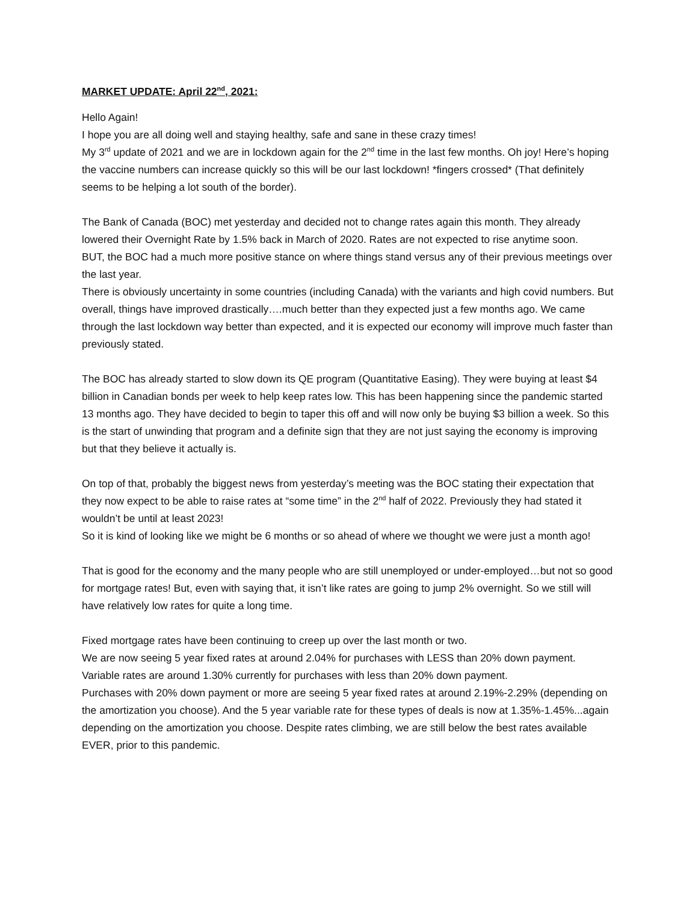MARKET UPDATE: April 22<sup>nd</sup>, 2021:
Hello Again!
I hope you are all doing well and staying healthy, safe and sane in these crazy times!
My 3<sup>rd</sup> update of 2021 and we are in lockdown again for the 2<sup>nd</sup> time in the last few months. Oh joy! Here’s hoping the vaccine numbers can increase quickly so this will be our last lockdown! *fingers crossed* (That definitely seems to be helping a lot south of the border).
The Bank of Canada (BOC) met yesterday and decided not to change rates again this month. They already lowered their Overnight Rate by 1.5% back in March of 2020. Rates are not expected to rise anytime soon.
BUT, the BOC had a much more positive stance on where things stand versus any of their previous meetings over the last year.
There is obviously uncertainty in some countries (including Canada) with the variants and high covid numbers. But overall, things have improved drastically….much better than they expected just a few months ago. We came through the last lockdown way better than expected, and it is expected our economy will improve much faster than previously stated.
The BOC has already started to slow down its QE program (Quantitative Easing). They were buying at least $4 billion in Canadian bonds per week to help keep rates low. This has been happening since the pandemic started 13 months ago. They have decided to begin to taper this off and will now only be buying $3 billion a week. So this is the start of unwinding that program and a definite sign that they are not just saying the economy is improving but that they believe it actually is.
On top of that, probably the biggest news from yesterday’s meeting was the BOC stating their expectation that they now expect to be able to raise rates at “some time” in the 2<sup>nd</sup> half of 2022. Previously they had stated it wouldn’t be until at least 2023!
So it is kind of looking like we might be 6 months or so ahead of where we thought we were just a month ago!
That is good for the economy and the many people who are still unemployed or under-employed…but not so good for mortgage rates! But, even with saying that, it isn’t like rates are going to jump 2% overnight. So we still will have relatively low rates for quite a long time.
Fixed mortgage rates have been continuing to creep up over the last month or two.
We are now seeing 5 year fixed rates at around 2.04% for purchases with LESS than 20% down payment.
Variable rates are around 1.30% currently for purchases with less than 20% down payment.
Purchases with 20% down payment or more are seeing 5 year fixed rates at around 2.19%-2.29% (depending on the amortization you choose). And the 5 year variable rate for these types of deals is now at 1.35%-1.45%...again depending on the amortization you choose. Despite rates climbing, we are still below the best rates available EVER, prior to this pandemic.